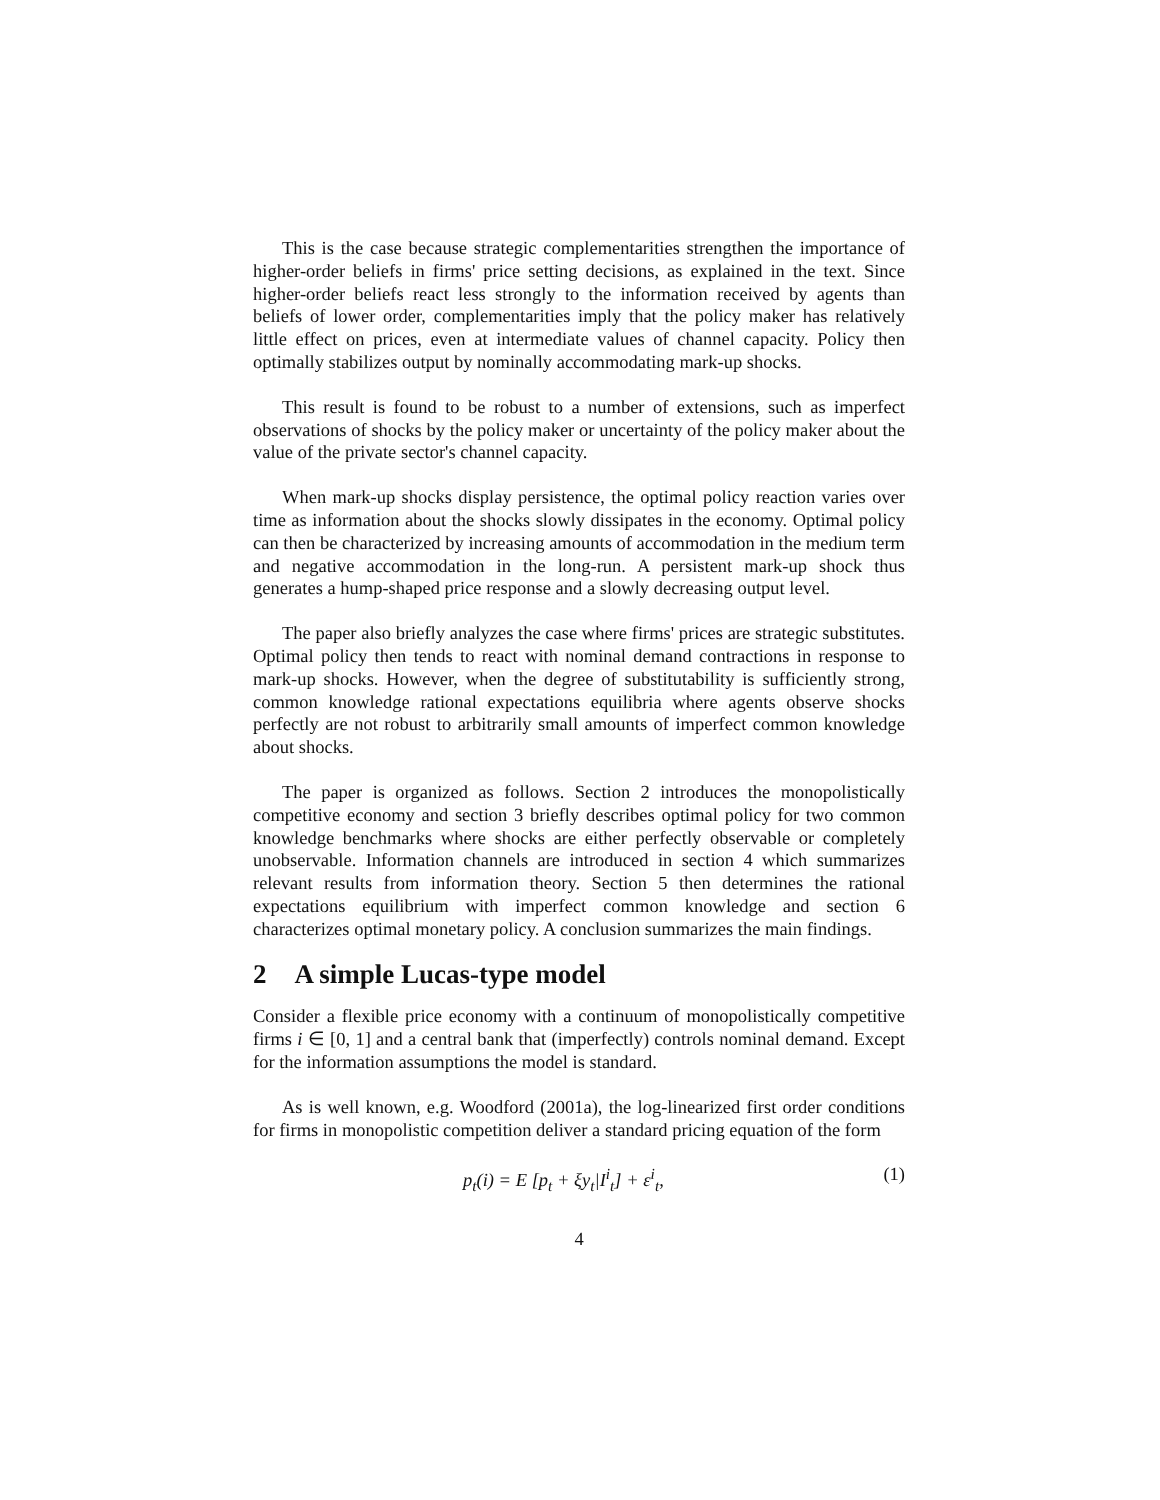This is the case because strategic complementarities strengthen the importance of higher-order beliefs in firms' price setting decisions, as explained in the text. Since higher-order beliefs react less strongly to the information received by agents than beliefs of lower order, complementarities imply that the policy maker has relatively little effect on prices, even at intermediate values of channel capacity. Policy then optimally stabilizes output by nominally accommodating mark-up shocks.
This result is found to be robust to a number of extensions, such as imperfect observations of shocks by the policy maker or uncertainty of the policy maker about the value of the private sector's channel capacity.
When mark-up shocks display persistence, the optimal policy reaction varies over time as information about the shocks slowly dissipates in the economy. Optimal policy can then be characterized by increasing amounts of accommodation in the medium term and negative accommodation in the long-run. A persistent mark-up shock thus generates a hump-shaped price response and a slowly decreasing output level.
The paper also briefly analyzes the case where firms' prices are strategic substitutes. Optimal policy then tends to react with nominal demand contractions in response to mark-up shocks. However, when the degree of substitutability is sufficiently strong, common knowledge rational expectations equilibria where agents observe shocks perfectly are not robust to arbitrarily small amounts of imperfect common knowledge about shocks.
The paper is organized as follows. Section 2 introduces the monopolistically competitive economy and section 3 briefly describes optimal policy for two common knowledge benchmarks where shocks are either perfectly observable or completely unobservable. Information channels are introduced in section 4 which summarizes relevant results from information theory. Section 5 then determines the rational expectations equilibrium with imperfect common knowledge and section 6 characterizes optimal monetary policy. A conclusion summarizes the main findings.
2 A simple Lucas-type model
Consider a flexible price economy with a continuum of monopolistically competitive firms i ∈ [0, 1] and a central bank that (imperfectly) controls nominal demand. Except for the information assumptions the model is standard.
As is well known, e.g. Woodford (2001a), the log-linearized first order conditions for firms in monopolistic competition deliver a standard pricing equation of the form
p<sub>t</sub>(i) = E [p<sub>t</sub> + ξy<sub>t</sub>|I<sup>i</sup><sub>t</sub>] + ε<sup>i</sup><sub>t</sub>, (1)
4